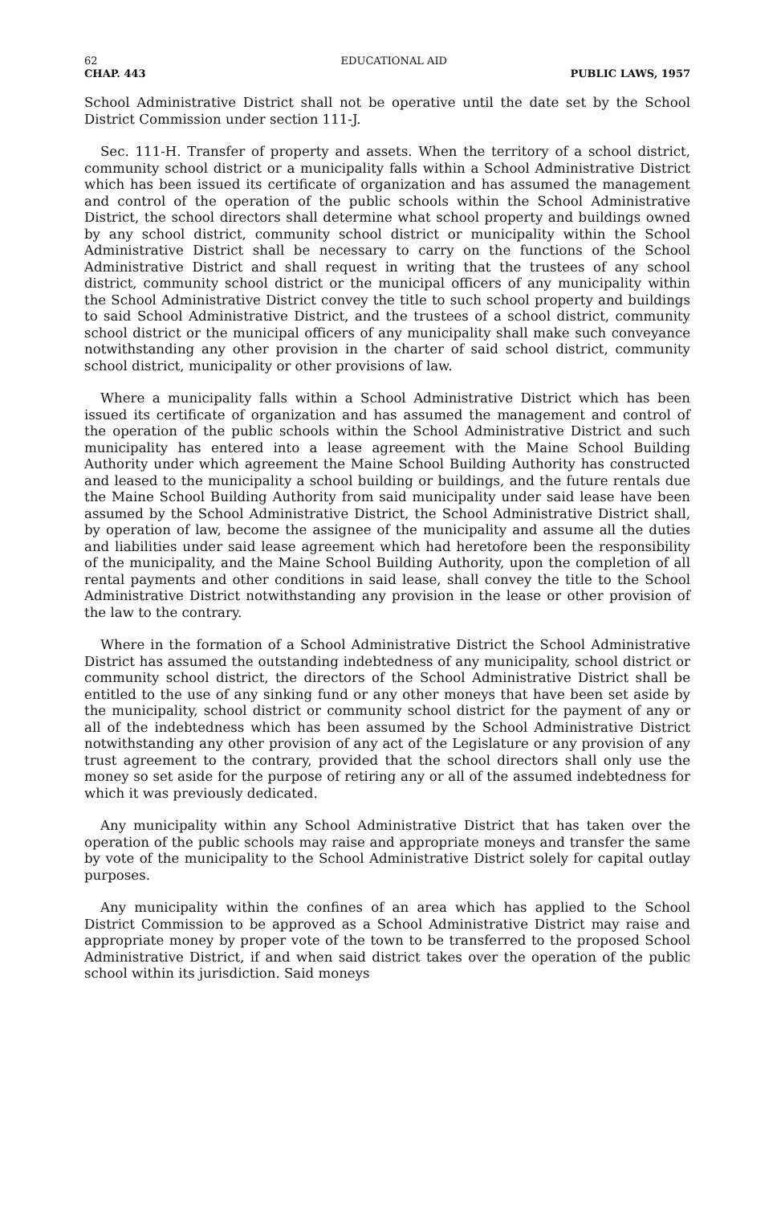62 EDUCATIONAL AID
CHAP. 443 PUBLIC LAWS, 1957
School Administrative District shall not be operative until the date set by the School District Commission under section 111-J.
Sec. 111-H. Transfer of property and assets. When the territory of a school district, community school district or a municipality falls within a School Administrative District which has been issued its certificate of organization and has assumed the management and control of the operation of the public schools within the School Administrative District, the school directors shall determine what school property and buildings owned by any school district, community school district or municipality within the School Administrative District shall be necessary to carry on the functions of the School Administrative District and shall request in writing that the trustees of any school district, community school district or the municipal officers of any municipality within the School Administrative District convey the title to such school property and buildings to said School Administrative District, and the trustees of a school district, community school district or the municipal officers of any municipality shall make such conveyance notwithstanding any other provision in the charter of said school district, community school district, municipality or other provisions of law.
Where a municipality falls within a School Administrative District which has been issued its certificate of organization and has assumed the management and control of the operation of the public schools within the School Administrative District and such municipality has entered into a lease agreement with the Maine School Building Authority under which agreement the Maine School Building Authority has constructed and leased to the municipality a school building or buildings, and the future rentals due the Maine School Building Authority from said municipality under said lease have been assumed by the School Administrative District, the School Administrative District shall, by operation of law, become the assignee of the municipality and assume all the duties and liabilities under said lease agreement which had heretofore been the responsibility of the municipality, and the Maine School Building Authority, upon the completion of all rental payments and other conditions in said lease, shall convey the title to the School Administrative District notwithstanding any provision in the lease or other provision of the law to the contrary.
Where in the formation of a School Administrative District the School Administrative District has assumed the outstanding indebtedness of any municipality, school district or community school district, the directors of the School Administrative District shall be entitled to the use of any sinking fund or any other moneys that have been set aside by the municipality, school district or community school district for the payment of any or all of the indebtedness which has been assumed by the School Administrative District notwithstanding any other provision of any act of the Legislature or any provision of any trust agreement to the contrary, provided that the school directors shall only use the money so set aside for the purpose of retiring any or all of the assumed indebtedness for which it was previously dedicated.
Any municipality within any School Administrative District that has taken over the operation of the public schools may raise and appropriate moneys and transfer the same by vote of the municipality to the School Administrative District solely for capital outlay purposes.
Any municipality within the confines of an area which has applied to the School District Commission to be approved as a School Administrative District may raise and appropriate money by proper vote of the town to be transferred to the proposed School Administrative District, if and when said district takes over the operation of the public school within its jurisdiction. Said moneys